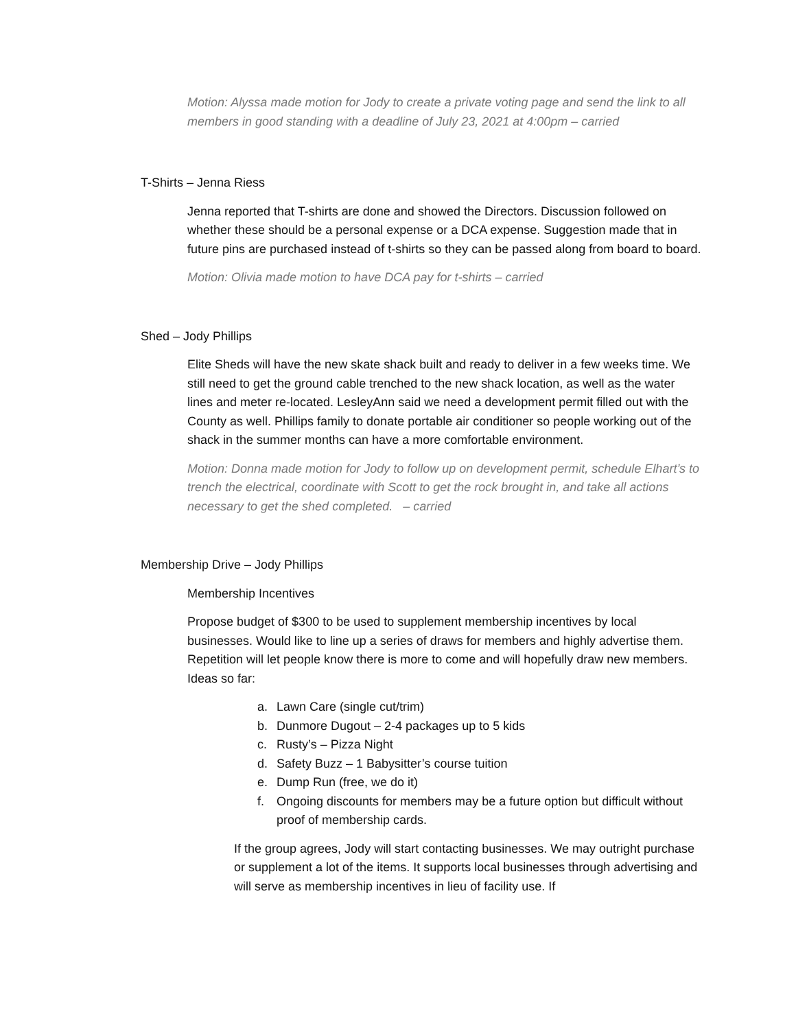Motion: Alyssa made motion for Jody to create a private voting page and send the link to all members in good standing with a deadline of July 23, 2021 at 4:00pm – carried
T-Shirts – Jenna Riess
Jenna reported that T-shirts are done and showed the Directors. Discussion followed on whether these should be a personal expense or a DCA expense. Suggestion made that in future pins are purchased instead of t-shirts so they can be passed along from board to board.
Motion: Olivia made motion to have DCA pay for t-shirts – carried
Shed – Jody Phillips
Elite Sheds will have the new skate shack built and ready to deliver in a few weeks time. We still need to get the ground cable trenched to the new shack location, as well as the water lines and meter re-located. LesleyAnn said we need a development permit filled out with the County as well. Phillips family to donate portable air conditioner so people working out of the shack in the summer months can have a more comfortable environment.
Motion: Donna made motion for Jody to follow up on development permit, schedule Elhart’s to trench the electrical, coordinate with Scott to get the rock brought in, and take all actions necessary to get the shed completed. – carried
Membership Drive – Jody Phillips
Membership Incentives
Propose budget of $300 to be used to supplement membership incentives by local businesses. Would like to line up a series of draws for members and highly advertise them. Repetition will let people know there is more to come and will hopefully draw new members. Ideas so far:
a. Lawn Care (single cut/trim)
b. Dunmore Dugout – 2-4 packages up to 5 kids
c. Rusty’s – Pizza Night
d. Safety Buzz – 1 Babysitter’s course tuition
e. Dump Run (free, we do it)
f. Ongoing discounts for members may be a future option but difficult without proof of membership cards.
If the group agrees, Jody will start contacting businesses. We may outright purchase or supplement a lot of the items. It supports local businesses through advertising and will serve as membership incentives in lieu of facility use. If